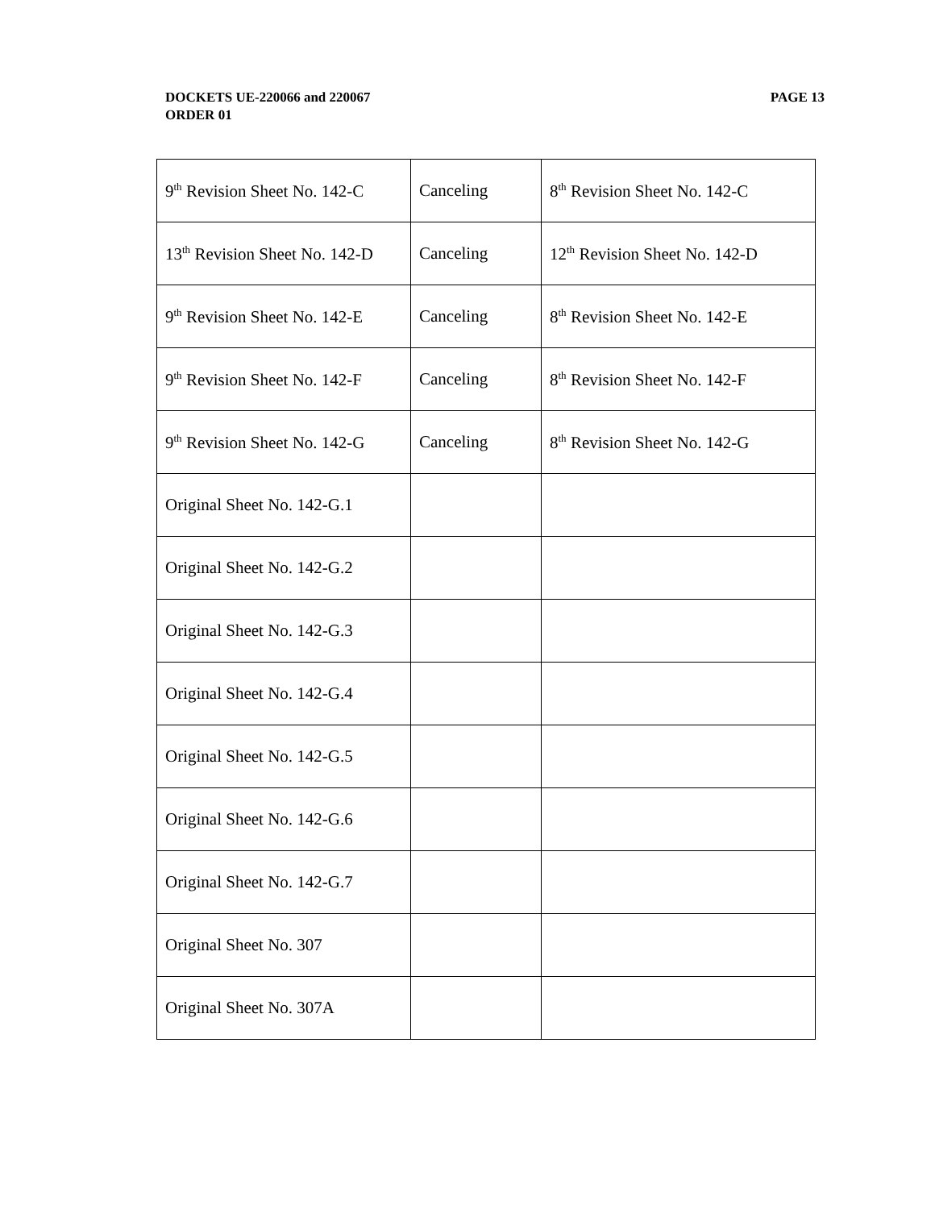PAGE 13 DOCKETS UE-220066 and 220067
ORDER 01
| 9<sup>th</sup> Revision Sheet No. 142-C | Canceling | 8<sup>th</sup> Revision Sheet No. 142-C |
| 13<sup>th</sup> Revision Sheet No. 142-D | Canceling | 12<sup>th</sup> Revision Sheet No. 142-D |
| 9<sup>th</sup> Revision Sheet No. 142-E | Canceling | 8<sup>th</sup> Revision Sheet No. 142-E |
| 9<sup>th</sup> Revision Sheet No. 142-F | Canceling | 8<sup>th</sup> Revision Sheet No. 142-F |
| 9<sup>th</sup> Revision Sheet No. 142-G | Canceling | 8<sup>th</sup> Revision Sheet No. 142-G |
| Original Sheet No. 142-G.1 | | |
| Original Sheet No. 142-G.2 | | |
| Original Sheet No. 142-G.3 | | |
| Original Sheet No. 142-G.4 | | |
| Original Sheet No. 142-G.5 | | |
| Original Sheet No. 142-G.6 | | |
| Original Sheet No. 142-G.7 | | |
| Original Sheet No. 307 | | |
| Original Sheet No. 307A | | |